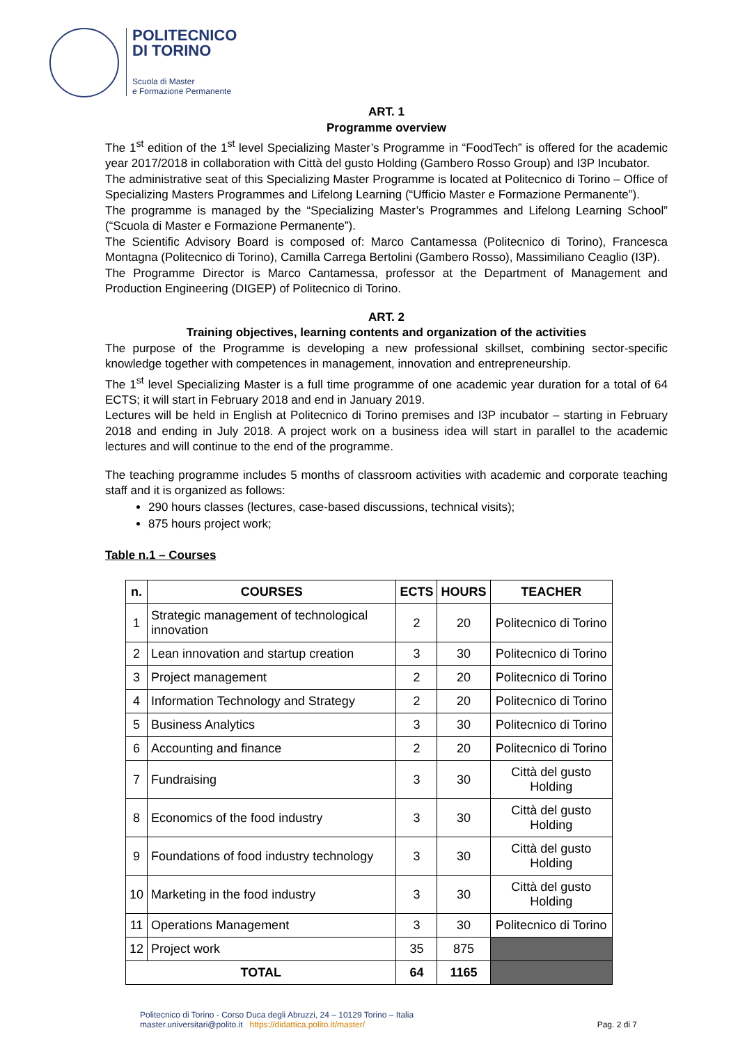POLITECNICO
DI TORINO
Scuola di Master
e Formazione Permanente
ART. 1
Programme overview
The 1<sup>st</sup> edition of the 1<sup>st</sup> level Specializing Master’s Programme in “FoodTech” is offered for the academic year 2017/2018 in collaboration with Città del gusto Holding (Gambero Rosso Group) and I3P Incubator.
The administrative seat of this Specializing Master Programme is located at Politecnico di Torino – Office of Specializing Masters Programmes and Lifelong Learning (“Ufficio Master e Formazione Permanente”).
The programme is managed by the “Specializing Master’s Programmes and Lifelong Learning School” (“Scuola di Master e Formazione Permanente”).
The Scientific Advisory Board is composed of: Marco Cantamessa (Politecnico di Torino), Francesca Montagna (Politecnico di Torino), Camilla Carrega Bertolini (Gambero Rosso), Massimiliano Ceaglio (I3P).
The Programme Director is Marco Cantamessa, professor at the Department of Management and Production Engineering (DIGEP) of Politecnico di Torino.
ART. 2
Training objectives, learning contents and organization of the activities
The purpose of the Programme is developing a new professional skillset, combining sector-specific knowledge together with competences in management, innovation and entrepreneurship.
The 1<sup>st</sup> level Specializing Master is a full time programme of one academic year duration for a total of 64 ECTS; it will start in February 2018 and end in January 2019.
Lectures will be held in English at Politecnico di Torino premises and I3P incubator – starting in February 2018 and ending in July 2018. A project work on a business idea will start in parallel to the academic lectures and will continue to the end of the programme.
The teaching programme includes 5 months of classroom activities with academic and corporate teaching staff and it is organized as follows:
290 hours classes (lectures, case-based discussions, technical visits);
875 hours project work;
Table n.1 – Courses
| n. | COURSES | ECTS | HOURS | TEACHER |
| --- | --- | --- | --- | --- |
| 1 | Strategic management of technological innovation | 2 | 20 | Politecnico di Torino |
| 2 | Lean innovation and startup creation | 3 | 30 | Politecnico di Torino |
| 3 | Project management | 2 | 20 | Politecnico di Torino |
| 4 | Information Technology and Strategy | 2 | 20 | Politecnico di Torino |
| 5 | Business Analytics | 3 | 30 | Politecnico di Torino |
| 6 | Accounting and finance | 2 | 20 | Politecnico di Torino |
| 7 | Fundraising | 3 | 30 | Città del gusto Holding |
| 8 | Economics of the food industry | 3 | 30 | Città del gusto Holding |
| 9 | Foundations of food industry technology | 3 | 30 | Città del gusto Holding |
| 10 | Marketing in the food industry | 3 | 30 | Città del gusto Holding |
| 11 | Operations Management | 3 | 30 | Politecnico di Torino |
| 12 | Project work | 35 | 875 | |
| TOTAL | | 64 | 1165 | |
Politecnico di Torino - Corso Duca degli Abruzzi, 24 – 10129 Torino – Italia
master.universitari@polito.it https://didattica.polito.it/master/
Pag. 2 di 7